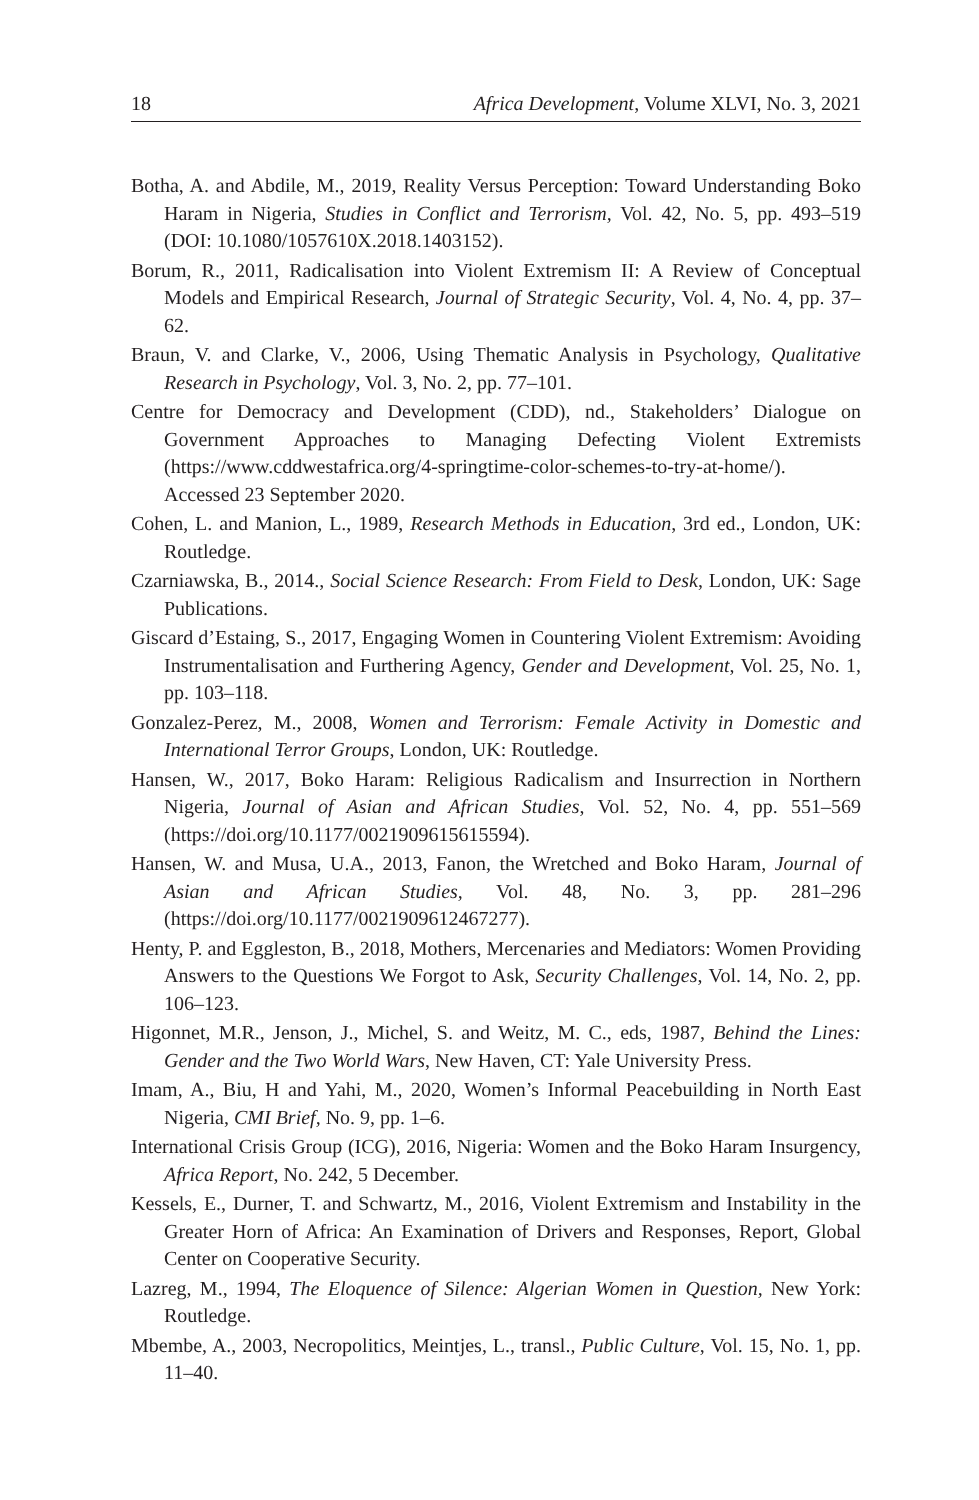18 Africa Development, Volume XLVI, No. 3, 2021
Botha, A. and Abdile, M., 2019, Reality Versus Perception: Toward Understanding Boko Haram in Nigeria, Studies in Conflict and Terrorism, Vol. 42, No. 5, pp. 493–519 (DOI: 10.1080/1057610X.2018.1403152).
Borum, R., 2011, Radicalisation into Violent Extremism II: A Review of Conceptual Models and Empirical Research, Journal of Strategic Security, Vol. 4, No. 4, pp. 37–62.
Braun, V. and Clarke, V., 2006, Using Thematic Analysis in Psychology, Qualitative Research in Psychology, Vol. 3, No. 2, pp. 77–101.
Centre for Democracy and Development (CDD), nd., Stakeholders’ Dialogue on Government Approaches to Managing Defecting Violent Extremists (https://www.cddwestafrica.org/4-springtime-color-schemes-to-try-at-home/). Accessed 23 September 2020.
Cohen, L. and Manion, L., 1989, Research Methods in Education, 3rd ed., London, UK: Routledge.
Czarniawska, B., 2014., Social Science Research: From Field to Desk, London, UK: Sage Publications.
Giscard d’Estaing, S., 2017, Engaging Women in Countering Violent Extremism: Avoiding Instrumentalisation and Furthering Agency, Gender and Development, Vol. 25, No. 1, pp. 103–118.
Gonzalez-Perez, M., 2008, Women and Terrorism: Female Activity in Domestic and International Terror Groups, London, UK: Routledge.
Hansen, W., 2017, Boko Haram: Religious Radicalism and Insurrection in Northern Nigeria, Journal of Asian and African Studies, Vol. 52, No. 4, pp. 551–569 (https://doi.org/10.1177/0021909615615594).
Hansen, W. and Musa, U.A., 2013, Fanon, the Wretched and Boko Haram, Journal of Asian and African Studies, Vol. 48, No. 3, pp. 281–296 (https://doi.org/10.1177/0021909612467277).
Henty, P. and Eggleston, B., 2018, Mothers, Mercenaries and Mediators: Women Providing Answers to the Questions We Forgot to Ask, Security Challenges, Vol. 14, No. 2, pp. 106–123.
Higonnet, M.R., Jenson, J., Michel, S. and Weitz, M. C., eds, 1987, Behind the Lines: Gender and the Two World Wars, New Haven, CT: Yale University Press.
Imam, A., Biu, H and Yahi, M., 2020, Women’s Informal Peacebuilding in North East Nigeria, CMI Brief, No. 9, pp. 1–6.
International Crisis Group (ICG), 2016, Nigeria: Women and the Boko Haram Insurgency, Africa Report, No. 242, 5 December.
Kessels, E., Durner, T. and Schwartz, M., 2016, Violent Extremism and Instability in the Greater Horn of Africa: An Examination of Drivers and Responses, Report, Global Center on Cooperative Security.
Lazreg, M., 1994, The Eloquence of Silence: Algerian Women in Question, New York: Routledge.
Mbembe, A., 2003, Necropolitics, Meintjes, L., transl., Public Culture, Vol. 15, No. 1, pp. 11–40.